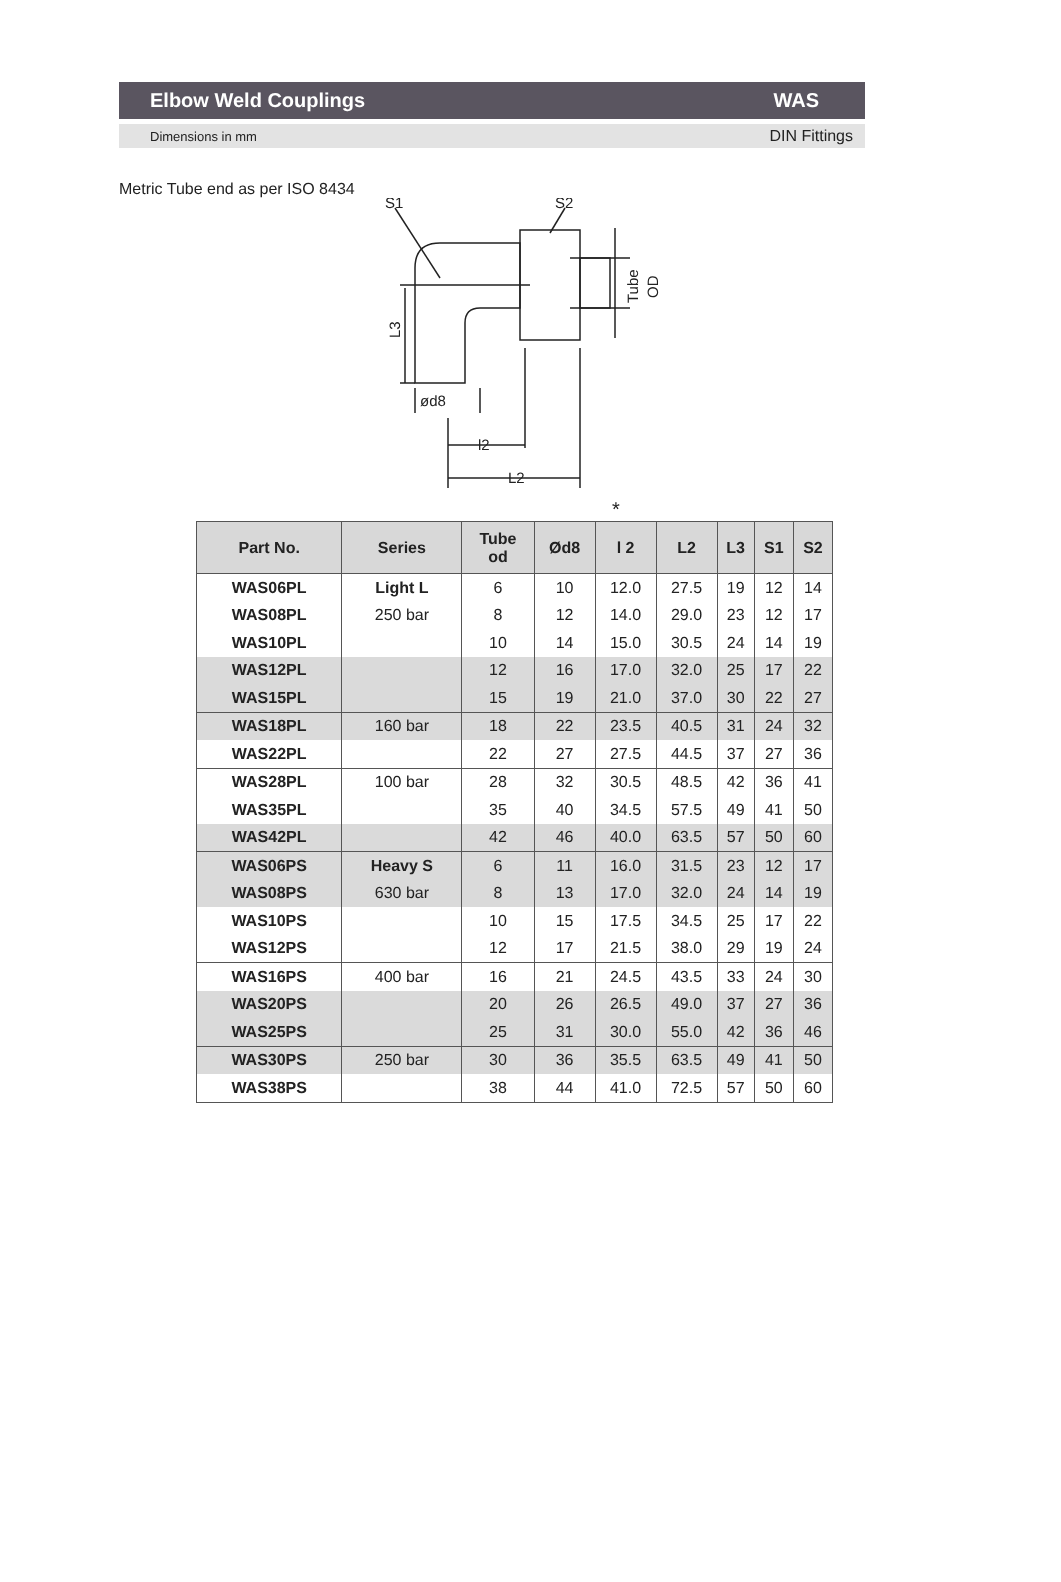Elbow Weld Couplings WAS
Dimensions in mm DIN Fittings
Metric Tube end as per ISO 8434
S1
S2
ød8
l2
L2
L3
Tube
OD
*
| Part No. | Series | Tube od | Ød8 | l 2 | L2 | L3 | S1 | S2 |
| --- | --- | --- | --- | --- | --- | --- | --- | --- |
| WAS06PL | Light L | 6 | 10 | 12.0 | 27.5 | 19 | 12 | 14 |
| WAS08PL | 250 bar | 8 | 12 | 14.0 | 29.0 | 23 | 12 | 17 |
| WAS10PL | | 10 | 14 | 15.0 | 30.5 | 24 | 14 | 19 |
| WAS12PL | | 12 | 16 | 17.0 | 32.0 | 25 | 17 | 22 |
| WAS15PL | | 15 | 19 | 21.0 | 37.0 | 30 | 22 | 27 |
| WAS18PL | 160 bar | 18 | 22 | 23.5 | 40.5 | 31 | 24 | 32 |
| WAS22PL | | 22 | 27 | 27.5 | 44.5 | 37 | 27 | 36 |
| WAS28PL | 100 bar | 28 | 32 | 30.5 | 48.5 | 42 | 36 | 41 |
| WAS35PL | | 35 | 40 | 34.5 | 57.5 | 49 | 41 | 50 |
| WAS42PL | | 42 | 46 | 40.0 | 63.5 | 57 | 50 | 60 |
| WAS06PS | Heavy S | 6 | 11 | 16.0 | 31.5 | 23 | 12 | 17 |
| WAS08PS | 630 bar | 8 | 13 | 17.0 | 32.0 | 24 | 14 | 19 |
| WAS10PS | | 10 | 15 | 17.5 | 34.5 | 25 | 17 | 22 |
| WAS12PS | | 12 | 17 | 21.5 | 38.0 | 29 | 19 | 24 |
| WAS16PS | 400 bar | 16 | 21 | 24.5 | 43.5 | 33 | 24 | 30 |
| WAS20PS | | 20 | 26 | 26.5 | 49.0 | 37 | 27 | 36 |
| WAS25PS | | 25 | 31 | 30.0 | 55.0 | 42 | 36 | 46 |
| WAS30PS | 250 bar | 30 | 36 | 35.5 | 63.5 | 49 | 41 | 50 |
| WAS38PS | | 38 | 44 | 41.0 | 72.5 | 57 | 50 | 60 |